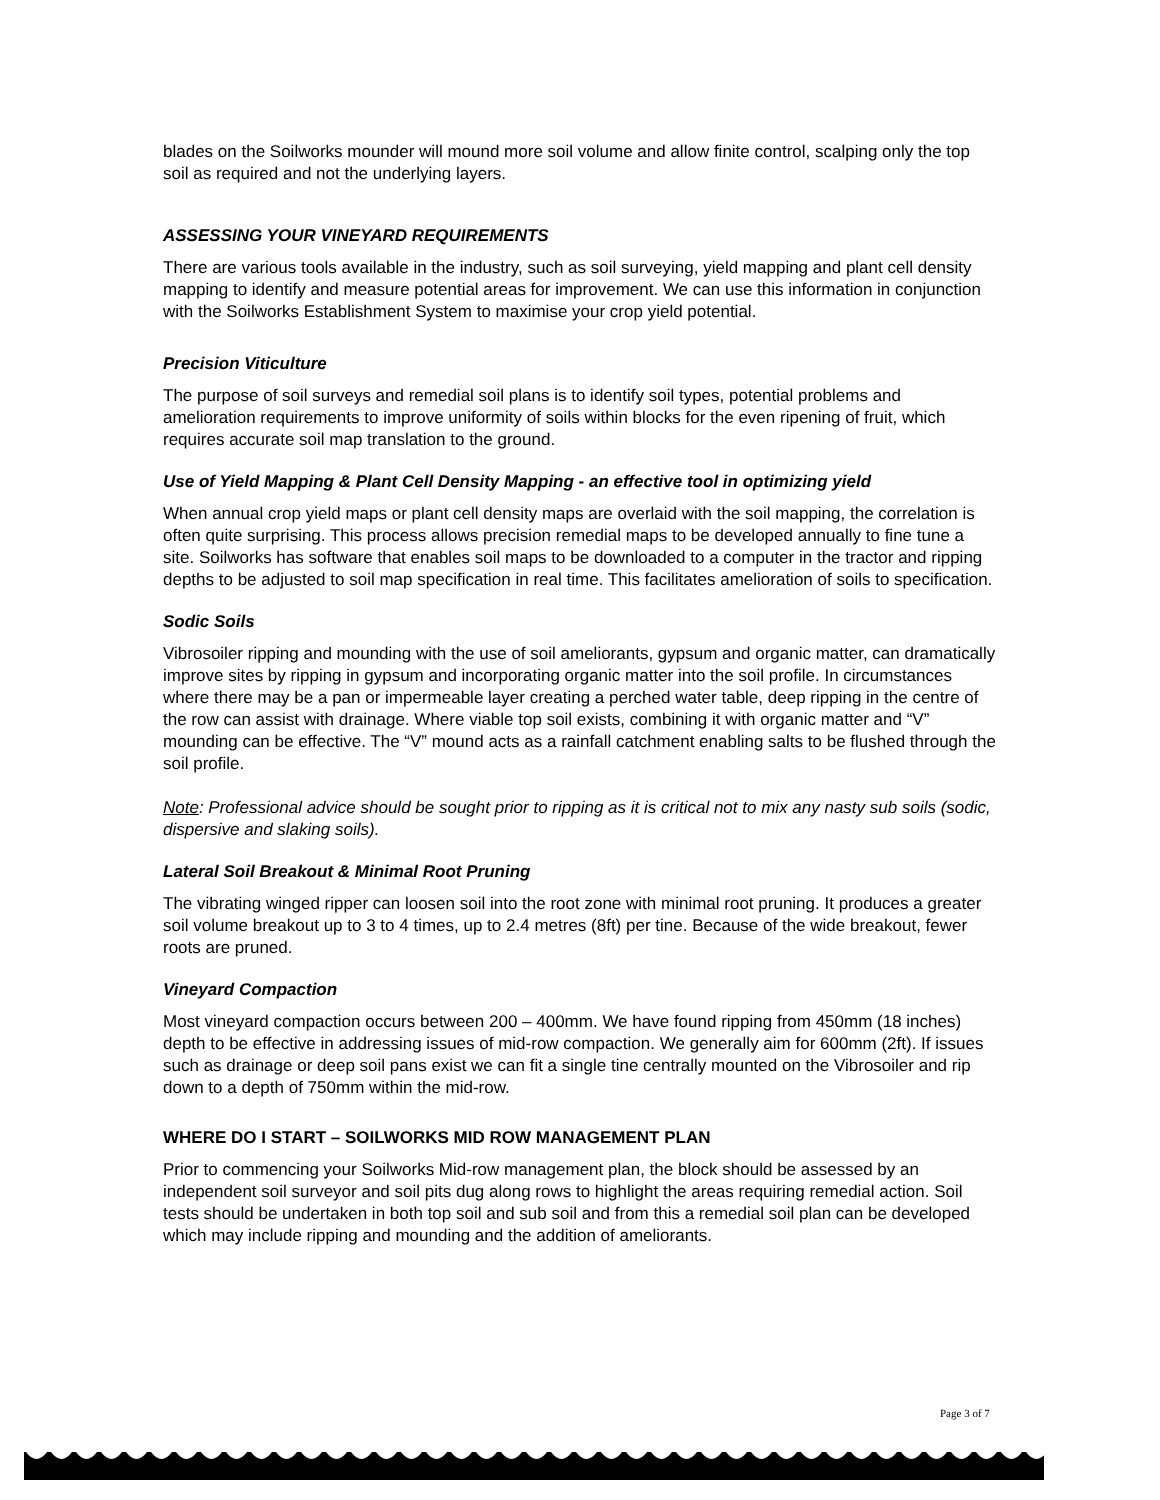blades on the Soilworks mounder will mound more soil volume and allow finite control, scalping only the top soil as required and not the underlying layers.
ASSESSING YOUR VINEYARD REQUIREMENTS
There are various tools available in the industry, such as soil surveying, yield mapping and plant cell density mapping to identify and measure potential areas for improvement. We can use this information in conjunction with the Soilworks Establishment System to maximise your crop yield potential.
Precision Viticulture
The purpose of soil surveys and remedial soil plans is to identify soil types, potential problems and amelioration requirements to improve uniformity of soils within blocks for the even ripening of fruit, which requires accurate soil map translation to the ground.
Use of Yield Mapping & Plant Cell Density Mapping - an effective tool in optimizing yield
When annual crop yield maps or plant cell density maps are overlaid with the soil mapping, the correlation is often quite surprising. This process allows precision remedial maps to be developed annually to fine tune a site. Soilworks has software that enables soil maps to be downloaded to a computer in the tractor and ripping depths to be adjusted to soil map specification in real time. This facilitates amelioration of soils to specification.
Sodic Soils
Vibrosoiler ripping and mounding with the use of soil ameliorants, gypsum and organic matter, can dramatically improve sites by ripping in gypsum and incorporating organic matter into the soil profile. In circumstances where there may be a pan or impermeable layer creating a perched water table, deep ripping in the centre of the row can assist with drainage. Where viable top soil exists, combining it with organic matter and “V” mounding can be effective. The “V” mound acts as a rainfall catchment enabling salts to be flushed through the soil profile.
Note: Professional advice should be sought prior to ripping as it is critical not to mix any nasty sub soils (sodic, dispersive and slaking soils).
Lateral Soil Breakout & Minimal Root Pruning
The vibrating winged ripper can loosen soil into the root zone with minimal root pruning. It produces a greater soil volume breakout up to 3 to 4 times, up to 2.4 metres (8ft) per tine. Because of the wide breakout, fewer roots are pruned.
Vineyard Compaction
Most vineyard compaction occurs between 200 – 400mm. We have found ripping from 450mm (18 inches) depth to be effective in addressing issues of mid-row compaction. We generally aim for 600mm (2ft). If issues such as drainage or deep soil pans exist we can fit a single tine centrally mounted on the Vibrosoiler and rip down to a depth of 750mm within the mid-row.
WHERE DO I START – SOILWORKS MID ROW MANAGEMENT PLAN
Prior to commencing your Soilworks Mid-row management plan, the block should be assessed by an independent soil surveyor and soil pits dug along rows to highlight the areas requiring remedial action. Soil tests should be undertaken in both top soil and sub soil and from this a remedial soil plan can be developed which may include ripping and mounding and the addition of ameliorants.
Page 3 of 7